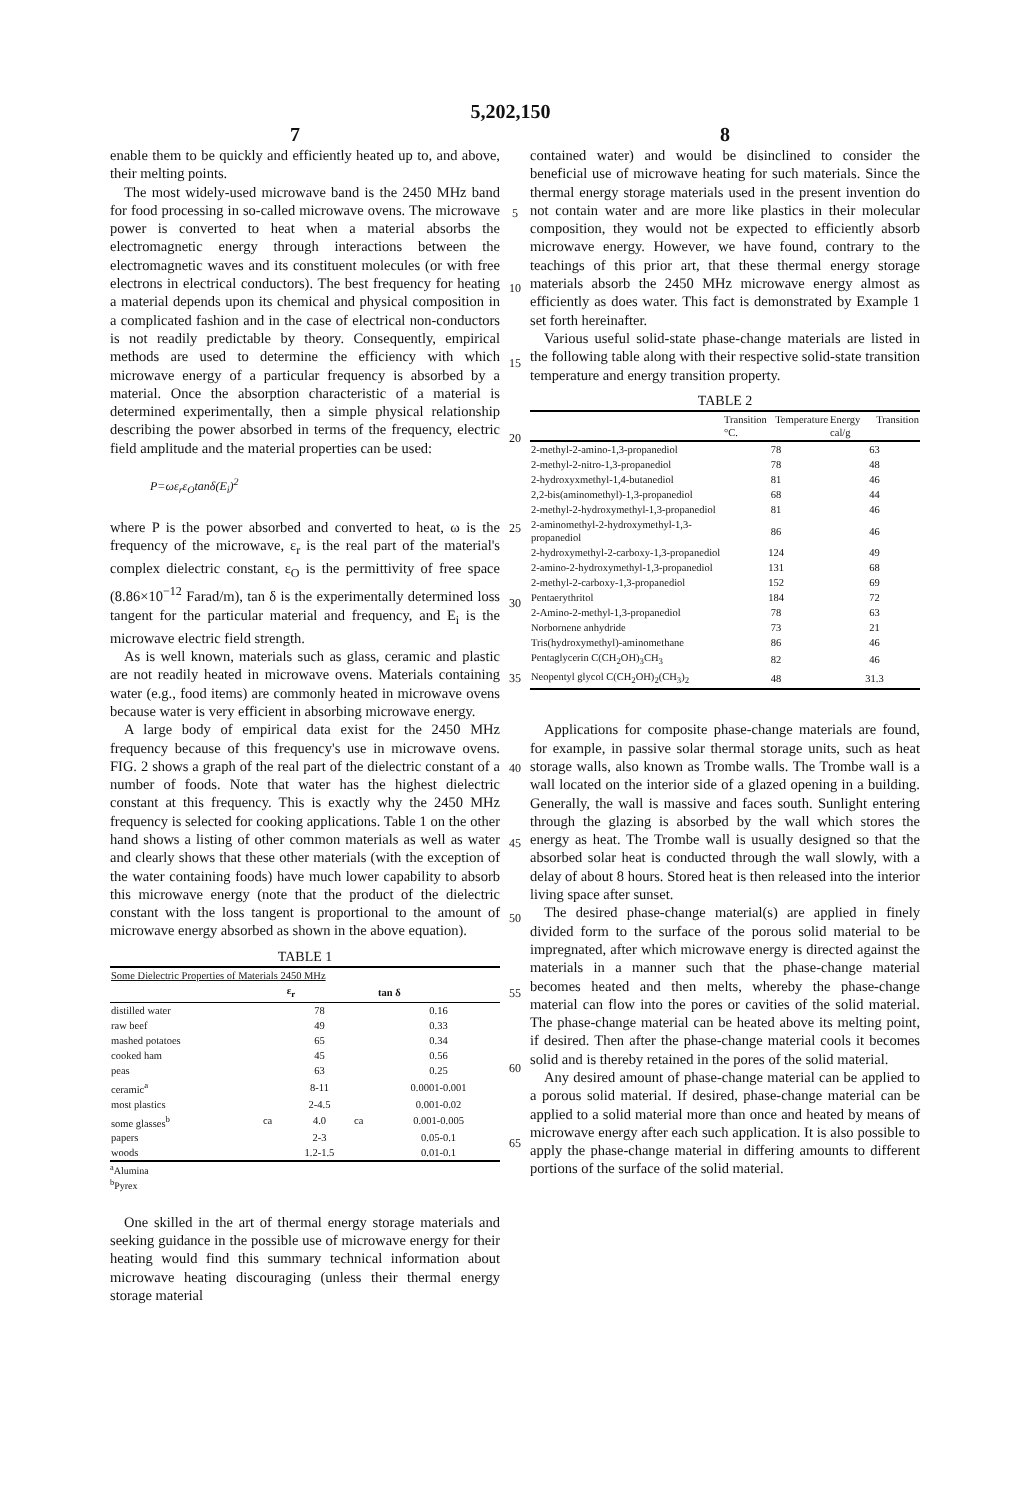5,202,150
7 8
enable them to be quickly and efficiently heated up to, and above, their melting points.
The most widely-used microwave band is the 2450 MHz band for food processing in so-called microwave ovens. The microwave power is converted to heat when a material absorbs the electromagnetic energy through interactions between the electromagnetic waves and its constituent molecules (or with free electrons in electrical conductors). The best frequency for heating a material depends upon its chemical and physical composition in a complicated fashion and in the case of electrical non-conductors is not readily predictable by theory. Consequently, empirical methods are used to determine the efficiency with which microwave energy of a particular frequency is absorbed by a material. Once the absorption characteristic of a material is determined experimentally, then a simple physical relationship describing the power absorbed in terms of the frequency, electric field amplitude and the material properties can be used:
P=ωε<sub>r</sub>ε<sub>O</sub>tanδ(E<sub>i</sub>)<sup>2</sup>
where P is the power absorbed and converted to heat, ω is the frequency of the microwave, ε<sub>r</sub> is the real part of the material's complex dielectric constant, ε<sub>O</sub> is the permittivity of free space (8.86×10<sup>−12</sup> Farad/m), tan δ is the experimentally determined loss tangent for the particular material and frequency, and E<sub>i</sub> is the microwave electric field strength.
As is well known, materials such as glass, ceramic and plastic are not readily heated in microwave ovens. Materials containing water (e.g., food items) are commonly heated in microwave ovens because water is very efficient in absorbing microwave energy.
A large body of empirical data exist for the 2450 MHz frequency because of this frequency's use in microwave ovens. FIG. 2 shows a graph of the real part of the dielectric constant of a number of foods. Note that water has the highest dielectric constant at this frequency. This is exactly why the 2450 MHz frequency is selected for cooking applications. Table 1 on the other hand shows a listing of other common materials as well as water and clearly shows that these other materials (with the exception of the water containing foods) have much lower capability to absorb this microwave energy (note that the product of the dielectric constant with the loss tangent is proportional to the amount of microwave energy absorbed as shown in the above equation).
TABLE 1
| Some Dielectric Properties of Materials 2450 MHz | | | | |
| --- | --- | --- | --- | --- |
| | | ε<sub>r</sub> | | tan δ |
| distilled water | | 78 | | 0.16 |
| raw beef | | 49 | | 0.33 |
| mashed potatoes | | 65 | | 0.34 |
| cooked ham | | 45 | | 0.56 |
| peas | | 63 | | 0.25 |
| ceramic<sup>a</sup> | | 8-11 | | 0.0001-0.001 |
| most plastics | | 2-4.5 | | 0.001-0.02 |
| some glasses<sup>b</sup> | ca | 4.0 | ca | 0.001-0.005 |
| papers | | 2-3 | | 0.05-0.1 |
| woods | | 1.2-1.5 | | 0.01-0.1 |
<sup>a</sup> Alumina
<sup>b</sup> Pyrex
One skilled in the art of thermal energy storage materials and seeking guidance in the possible use of microwave energy for their heating would find this summary technical information about microwave heating discouraging (unless their thermal energy storage material
5
10
15
20
25
30
35
40
45
50
55
60
65
contained water) and would be disinclined to consider the beneficial use of microwave heating for such materials. Since the thermal energy storage materials used in the present invention do not contain water and are more like plastics in their molecular composition, they would not be expected to efficiently absorb microwave energy. However, we have found, contrary to the teachings of this prior art, that these thermal energy storage materials absorb the 2450 MHz microwave energy almost as efficiently as does water. This fact is demonstrated by Example 1 set forth hereinafter.
Various useful solid-state phase-change materials are listed in the following table along with their respective solid-state transition temperature and energy transition property.
TABLE 2
| | Transition Temperature °C. | Energy Transition cal/g |
| --- | --- | --- |
| 2-methyl-2-amino-1,3-propanediol | 78 | 63 |
| 2-methyl-2-nitro-1,3-propanediol | 78 | 48 |
| 2-hydroxyxmethyl-1,4-butanediol | 81 | 46 |
| 2,2-bis(aminomethyl)-1,3-propanediol | 68 | 44 |
| 2-methyl-2-hydroxymethyl-1,3-propanediol | 81 | 46 |
| 2-aminomethyl-2-hydroxymethyl-1,3-propanediol | 86 | 46 |
| 2-hydroxymethyl-2-carboxy-1,3-propanediol | 124 | 49 |
| 2-amino-2-hydroxymethyl-1,3-propanediol | 131 | 68 |
| 2-methyl-2-carboxy-1,3-propanediol | 152 | 69 |
| Pentaerythritol | 184 | 72 |
| 2-Amino-2-methyl-1,3-propanediol | 78 | 63 |
| Norbornene anhydride | 73 | 21 |
| Tris(hydroxymethyl)-aminomethane | 86 | 46 |
| Pentaglycerin C(CH<sub>2</sub>OH)<sub>3</sub>CH<sub>3</sub> | 82 | 46 |
| Neopentyl glycol C(CH<sub>2</sub>OH)<sub>2</sub>(CH<sub>3</sub>)<sub>2</sub> | 48 | 31.3 |
Applications for composite phase-change materials are found, for example, in passive solar thermal storage units, such as heat storage walls, also known as Trombe walls. The Trombe wall is a wall located on the interior side of a glazed opening in a building. Generally, the wall is massive and faces south. Sunlight entering through the glazing is absorbed by the wall which stores the energy as heat. The Trombe wall is usually designed so that the absorbed solar heat is conducted through the wall slowly, with a delay of about 8 hours. Stored heat is then released into the interior living space after sunset.
The desired phase-change material(s) are applied in finely divided form to the surface of the porous solid material to be impregnated, after which microwave energy is directed against the materials in a manner such that the phase-change material becomes heated and then melts, whereby the phase-change material can flow into the pores or cavities of the solid material. The phase-change material can be heated above its melting point, if desired. Then after the phase-change material cools it becomes solid and is thereby retained in the pores of the solid material.
Any desired amount of phase-change material can be applied to a porous solid material. If desired, phase-change material can be applied to a solid material more than once and heated by means of microwave energy after each such application. It is also possible to apply the phase-change material in differing amounts to different portions of the surface of the solid material.